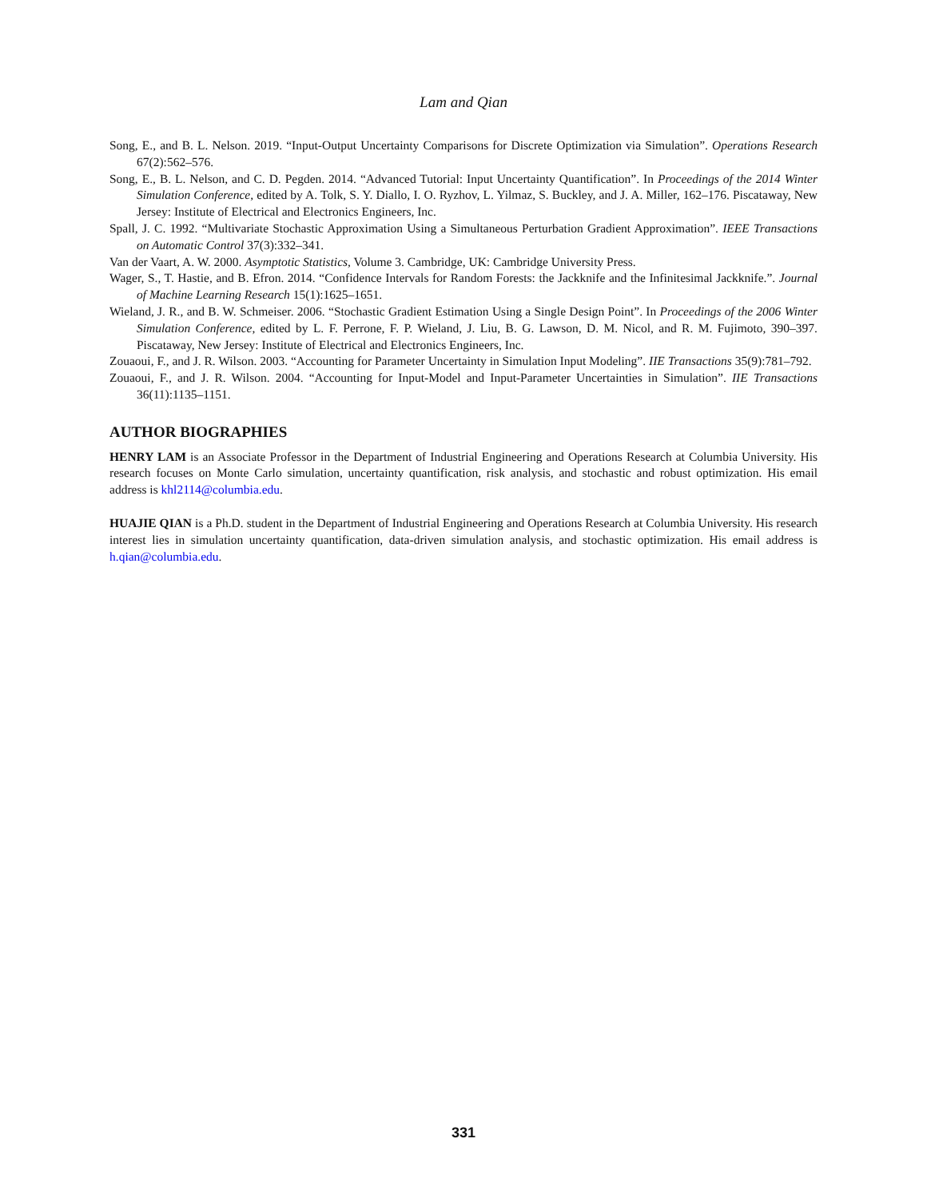Lam and Qian
Song, E., and B. L. Nelson. 2019. “Input-Output Uncertainty Comparisons for Discrete Optimization via Simulation”. Operations Research 67(2):562–576.
Song, E., B. L. Nelson, and C. D. Pegden. 2014. “Advanced Tutorial: Input Uncertainty Quantification”. In Proceedings of the 2014 Winter Simulation Conference, edited by A. Tolk, S. Y. Diallo, I. O. Ryzhov, L. Yilmaz, S. Buckley, and J. A. Miller, 162–176. Piscataway, New Jersey: Institute of Electrical and Electronics Engineers, Inc.
Spall, J. C. 1992. “Multivariate Stochastic Approximation Using a Simultaneous Perturbation Gradient Approximation”. IEEE Transactions on Automatic Control 37(3):332–341.
Van der Vaart, A. W. 2000. Asymptotic Statistics, Volume 3. Cambridge, UK: Cambridge University Press.
Wager, S., T. Hastie, and B. Efron. 2014. “Confidence Intervals for Random Forests: the Jackknife and the Infinitesimal Jackknife.”. Journal of Machine Learning Research 15(1):1625–1651.
Wieland, J. R., and B. W. Schmeiser. 2006. “Stochastic Gradient Estimation Using a Single Design Point”. In Proceedings of the 2006 Winter Simulation Conference, edited by L. F. Perrone, F. P. Wieland, J. Liu, B. G. Lawson, D. M. Nicol, and R. M. Fujimoto, 390–397. Piscataway, New Jersey: Institute of Electrical and Electronics Engineers, Inc.
Zouaoui, F., and J. R. Wilson. 2003. “Accounting for Parameter Uncertainty in Simulation Input Modeling”. IIE Transactions 35(9):781–792.
Zouaoui, F., and J. R. Wilson. 2004. “Accounting for Input-Model and Input-Parameter Uncertainties in Simulation”. IIE Transactions 36(11):1135–1151.
AUTHOR BIOGRAPHIES
HENRY LAM is an Associate Professor in the Department of Industrial Engineering and Operations Research at Columbia University. His research focuses on Monte Carlo simulation, uncertainty quantification, risk analysis, and stochastic and robust optimization. His email address is khl2114@columbia.edu.
HUAJIE QIAN is a Ph.D. student in the Department of Industrial Engineering and Operations Research at Columbia University. His research interest lies in simulation uncertainty quantification, data-driven simulation analysis, and stochastic optimization. His email address is h.qian@columbia.edu.
331